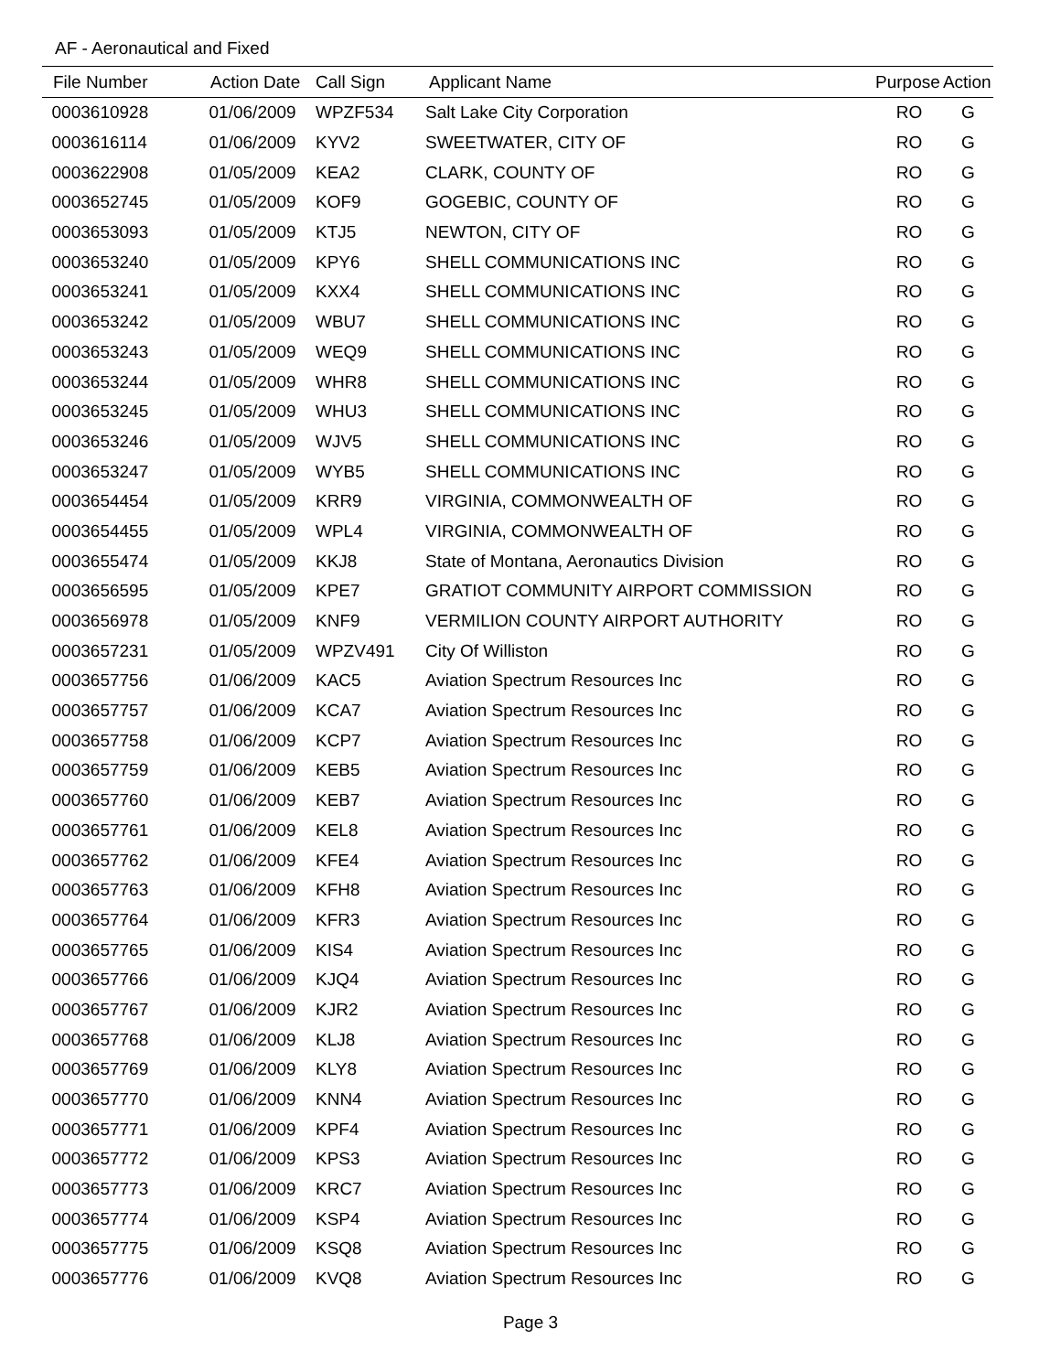AF - Aeronautical and Fixed
| File Number | Action Date | Call Sign | Applicant Name | Purpose | Action |
| --- | --- | --- | --- | --- | --- |
| 0003610928 | 01/06/2009 | WPZF534 | Salt Lake City Corporation | RO | G |
| 0003616114 | 01/06/2009 | KYV2 | SWEETWATER, CITY OF | RO | G |
| 0003622908 | 01/05/2009 | KEA2 | CLARK, COUNTY OF | RO | G |
| 0003652745 | 01/05/2009 | KOF9 | GOGEBIC, COUNTY OF | RO | G |
| 0003653093 | 01/05/2009 | KTJ5 | NEWTON, CITY OF | RO | G |
| 0003653240 | 01/05/2009 | KPY6 | SHELL COMMUNICATIONS INC | RO | G |
| 0003653241 | 01/05/2009 | KXX4 | SHELL COMMUNICATIONS INC | RO | G |
| 0003653242 | 01/05/2009 | WBU7 | SHELL COMMUNICATIONS INC | RO | G |
| 0003653243 | 01/05/2009 | WEQ9 | SHELL COMMUNICATIONS INC | RO | G |
| 0003653244 | 01/05/2009 | WHR8 | SHELL COMMUNICATIONS INC | RO | G |
| 0003653245 | 01/05/2009 | WHU3 | SHELL COMMUNICATIONS INC | RO | G |
| 0003653246 | 01/05/2009 | WJV5 | SHELL COMMUNICATIONS INC | RO | G |
| 0003653247 | 01/05/2009 | WYB5 | SHELL COMMUNICATIONS INC | RO | G |
| 0003654454 | 01/05/2009 | KRR9 | VIRGINIA, COMMONWEALTH OF | RO | G |
| 0003654455 | 01/05/2009 | WPL4 | VIRGINIA, COMMONWEALTH OF | RO | G |
| 0003655474 | 01/05/2009 | KKJ8 | State of Montana, Aeronautics Division | RO | G |
| 0003656595 | 01/05/2009 | KPE7 | GRATIOT COMMUNITY AIRPORT COMMISSION | RO | G |
| 0003656978 | 01/05/2009 | KNF9 | VERMILION COUNTY AIRPORT AUTHORITY | RO | G |
| 0003657231 | 01/05/2009 | WPZV491 | City Of Williston | RO | G |
| 0003657756 | 01/06/2009 | KAC5 | Aviation Spectrum Resources Inc | RO | G |
| 0003657757 | 01/06/2009 | KCA7 | Aviation Spectrum Resources Inc | RO | G |
| 0003657758 | 01/06/2009 | KCP7 | Aviation Spectrum Resources Inc | RO | G |
| 0003657759 | 01/06/2009 | KEB5 | Aviation Spectrum Resources Inc | RO | G |
| 0003657760 | 01/06/2009 | KEB7 | Aviation Spectrum Resources Inc | RO | G |
| 0003657761 | 01/06/2009 | KEL8 | Aviation Spectrum Resources Inc | RO | G |
| 0003657762 | 01/06/2009 | KFE4 | Aviation Spectrum Resources Inc | RO | G |
| 0003657763 | 01/06/2009 | KFH8 | Aviation Spectrum Resources Inc | RO | G |
| 0003657764 | 01/06/2009 | KFR3 | Aviation Spectrum Resources Inc | RO | G |
| 0003657765 | 01/06/2009 | KIS4 | Aviation Spectrum Resources Inc | RO | G |
| 0003657766 | 01/06/2009 | KJQ4 | Aviation Spectrum Resources Inc | RO | G |
| 0003657767 | 01/06/2009 | KJR2 | Aviation Spectrum Resources Inc | RO | G |
| 0003657768 | 01/06/2009 | KLJ8 | Aviation Spectrum Resources Inc | RO | G |
| 0003657769 | 01/06/2009 | KLY8 | Aviation Spectrum Resources Inc | RO | G |
| 0003657770 | 01/06/2009 | KNN4 | Aviation Spectrum Resources Inc | RO | G |
| 0003657771 | 01/06/2009 | KPF4 | Aviation Spectrum Resources Inc | RO | G |
| 0003657772 | 01/06/2009 | KPS3 | Aviation Spectrum Resources Inc | RO | G |
| 0003657773 | 01/06/2009 | KRC7 | Aviation Spectrum Resources Inc | RO | G |
| 0003657774 | 01/06/2009 | KSP4 | Aviation Spectrum Resources Inc | RO | G |
| 0003657775 | 01/06/2009 | KSQ8 | Aviation Spectrum Resources Inc | RO | G |
| 0003657776 | 01/06/2009 | KVQ8 | Aviation Spectrum Resources Inc | RO | G |
Page 3